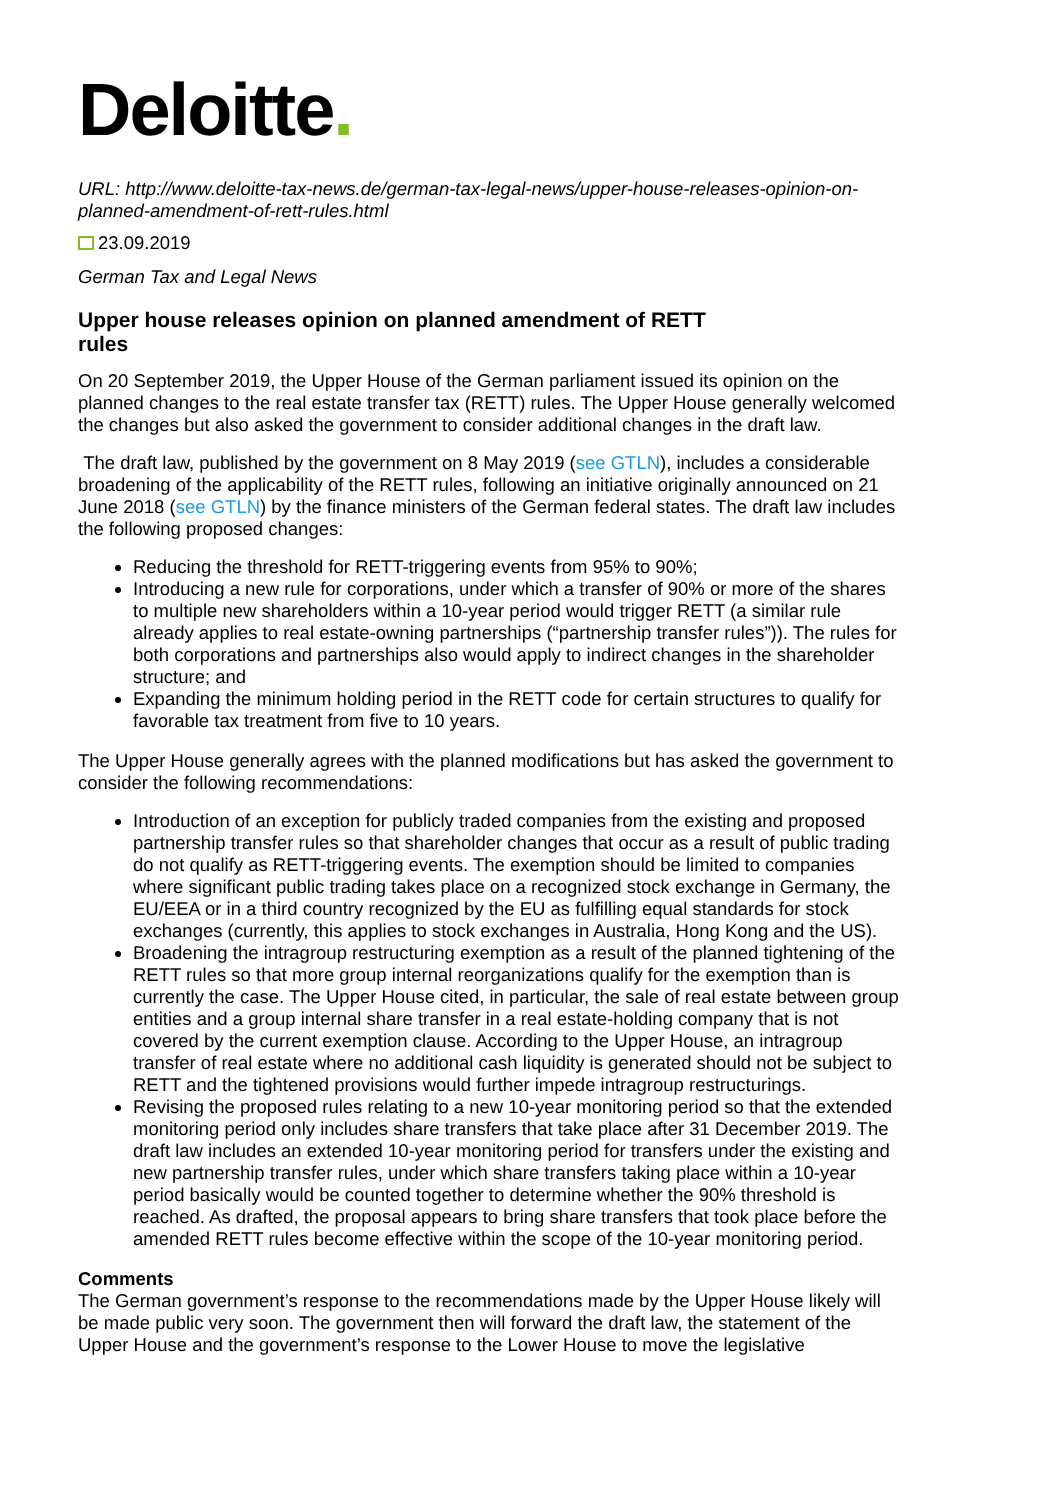Deloitte.
URL: http://www.deloitte-tax-news.de/german-tax-legal-news/upper-house-releases-opinion-on-planned-amendment-of-rett-rules.html
23.09.2019
German Tax and Legal News
Upper house releases opinion on planned amendment of RETT rules
On 20 September 2019, the Upper House of the German parliament issued its opinion on the planned changes to the real estate transfer tax (RETT) rules. The Upper House generally welcomed the changes but also asked the government to consider additional changes in the draft law.
The draft law, published by the government on 8 May 2019 (see GTLN), includes a considerable broadening of the applicability of the RETT rules, following an initiative originally announced on 21 June 2018 (see GTLN) by the finance ministers of the German federal states. The draft law includes the following proposed changes:
Reducing the threshold for RETT-triggering events from 95% to 90%;
Introducing a new rule for corporations, under which a transfer of 90% or more of the shares to multiple new shareholders within a 10-year period would trigger RETT (a similar rule already applies to real estate-owning partnerships (“partnership transfer rules”)). The rules for both corporations and partnerships also would apply to indirect changes in the shareholder structure; and
Expanding the minimum holding period in the RETT code for certain structures to qualify for favorable tax treatment from five to 10 years.
The Upper House generally agrees with the planned modifications but has asked the government to consider the following recommendations:
Introduction of an exception for publicly traded companies from the existing and proposed partnership transfer rules so that shareholder changes that occur as a result of public trading do not qualify as RETT-triggering events. The exemption should be limited to companies where significant public trading takes place on a recognized stock exchange in Germany, the EU/EEA or in a third country recognized by the EU as fulfilling equal standards for stock exchanges (currently, this applies to stock exchanges in Australia, Hong Kong and the US).
Broadening the intragroup restructuring exemption as a result of the planned tightening of the RETT rules so that more group internal reorganizations qualify for the exemption than is currently the case. The Upper House cited, in particular, the sale of real estate between group entities and a group internal share transfer in a real estate-holding company that is not covered by the current exemption clause. According to the Upper House, an intragroup transfer of real estate where no additional cash liquidity is generated should not be subject to RETT and the tightened provisions would further impede intragroup restructurings.
Revising the proposed rules relating to a new 10-year monitoring period so that the extended monitoring period only includes share transfers that take place after 31 December 2019. The draft law includes an extended 10-year monitoring period for transfers under the existing and new partnership transfer rules, under which share transfers taking place within a 10-year period basically would be counted together to determine whether the 90% threshold is reached. As drafted, the proposal appears to bring share transfers that took place before the amended RETT rules become effective within the scope of the 10-year monitoring period.
Comments
The German government’s response to the recommendations made by the Upper House likely will be made public very soon. The government then will forward the draft law, the statement of the Upper House and the government’s response to the Lower House to move the legislative